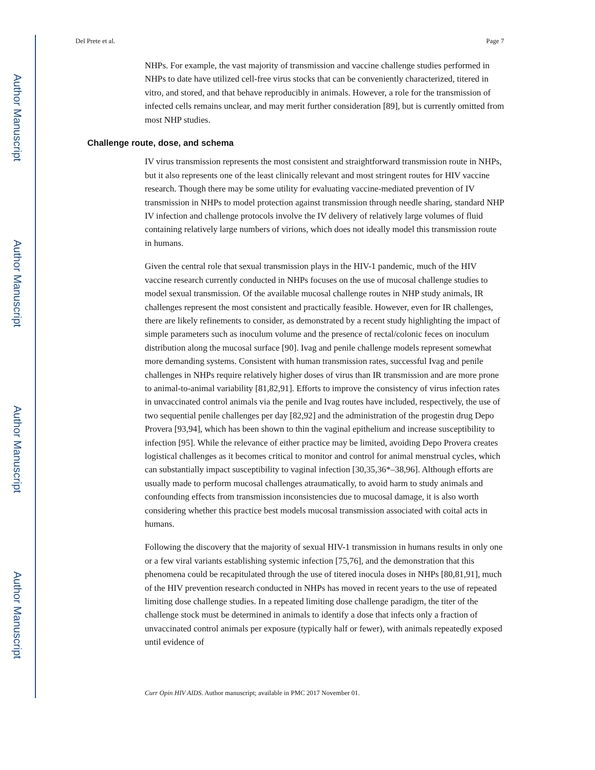Author Manuscript
Author Manuscript
Author Manuscript
Author Manuscript
Del Prete et al. Page 7
NHPs. For example, the vast majority of transmission and vaccine challenge studies performed in NHPs to date have utilized cell-free virus stocks that can be conveniently characterized, titered in vitro, and stored, and that behave reproducibly in animals. However, a role for the transmission of infected cells remains unclear, and may merit further consideration [89], but is currently omitted from most NHP studies.
Challenge route, dose, and schema
IV virus transmission represents the most consistent and straightforward transmission route in NHPs, but it also represents one of the least clinically relevant and most stringent routes for HIV vaccine research. Though there may be some utility for evaluating vaccine-mediated prevention of IV transmission in NHPs to model protection against transmission through needle sharing, standard NHP IV infection and challenge protocols involve the IV delivery of relatively large volumes of fluid containing relatively large numbers of virions, which does not ideally model this transmission route in humans.
Given the central role that sexual transmission plays in the HIV-1 pandemic, much of the HIV vaccine research currently conducted in NHPs focuses on the use of mucosal challenge studies to model sexual transmission. Of the available mucosal challenge routes in NHP study animals, IR challenges represent the most consistent and practically feasible. However, even for IR challenges, there are likely refinements to consider, as demonstrated by a recent study highlighting the impact of simple parameters such as inoculum volume and the presence of rectal/colonic feces on inoculum distribution along the mucosal surface [90]. Ivag and penile challenge models represent somewhat more demanding systems. Consistent with human transmission rates, successful Ivag and penile challenges in NHPs require relatively higher doses of virus than IR transmission and are more prone to animal-to-animal variability [81,82,91]. Efforts to improve the consistency of virus infection rates in unvaccinated control animals via the penile and Ivag routes have included, respectively, the use of two sequential penile challenges per day [82,92] and the administration of the progestin drug Depo Provera [93,94], which has been shown to thin the vaginal epithelium and increase susceptibility to infection [95]. While the relevance of either practice may be limited, avoiding Depo Provera creates logistical challenges as it becomes critical to monitor and control for animal menstrual cycles, which can substantially impact susceptibility to vaginal infection [30,35,36*–38,96]. Although efforts are usually made to perform mucosal challenges atraumatically, to avoid harm to study animals and confounding effects from transmission inconsistencies due to mucosal damage, it is also worth considering whether this practice best models mucosal transmission associated with coital acts in humans.
Following the discovery that the majority of sexual HIV-1 transmission in humans results in only one or a few viral variants establishing systemic infection [75,76], and the demonstration that this phenomena could be recapitulated through the use of titered inocula doses in NHPs [80,81,91], much of the HIV prevention research conducted in NHPs has moved in recent years to the use of repeated limiting dose challenge studies. In a repeated limiting dose challenge paradigm, the titer of the challenge stock must be determined in animals to identify a dose that infects only a fraction of unvaccinated control animals per exposure (typically half or fewer), with animals repeatedly exposed until evidence of
Curr Opin HIV AIDS. Author manuscript; available in PMC 2017 November 01.